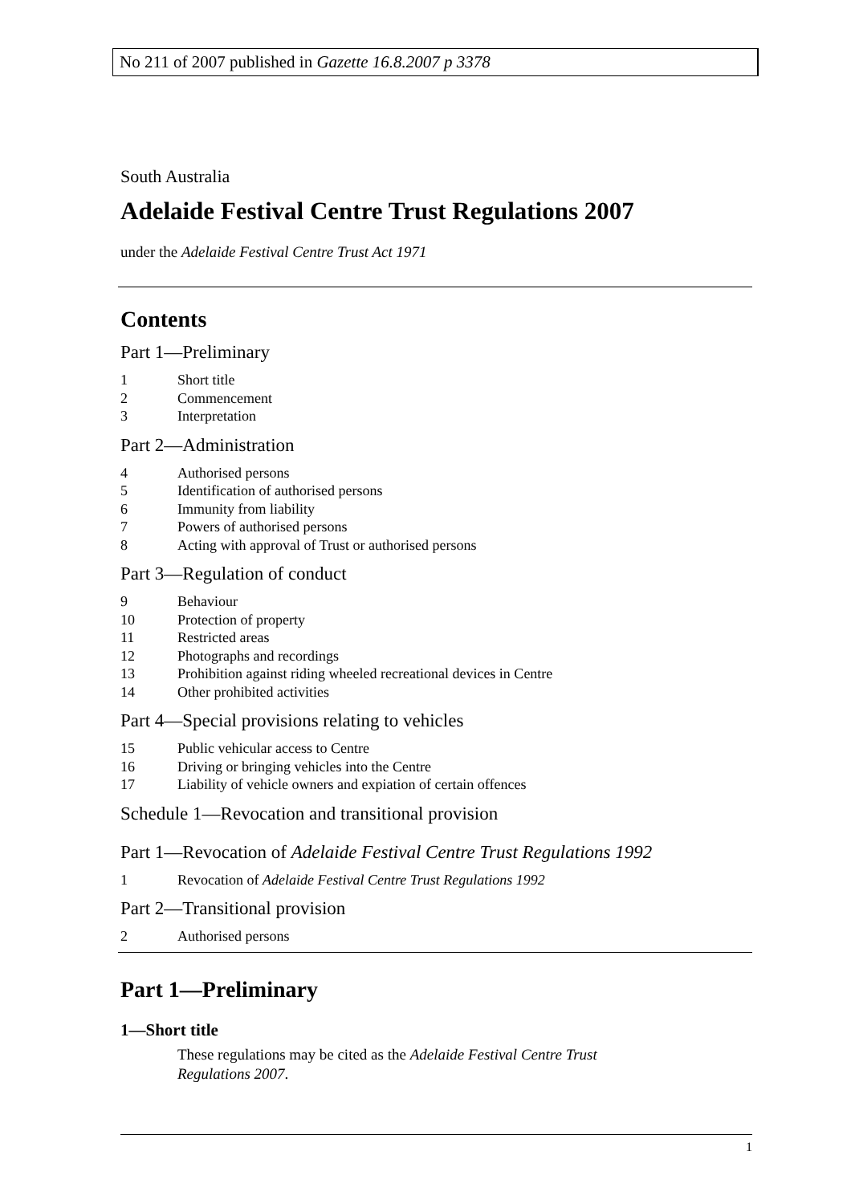No 211 of 2007 published in Gazette 16.8.2007 p 3378
South Australia
Adelaide Festival Centre Trust Regulations 2007
under the Adelaide Festival Centre Trust Act 1971
Contents
Part 1—Preliminary
1 Short title
2 Commencement
3 Interpretation
Part 2—Administration
4 Authorised persons
5 Identification of authorised persons
6 Immunity from liability
7 Powers of authorised persons
8 Acting with approval of Trust or authorised persons
Part 3—Regulation of conduct
9 Behaviour
10 Protection of property
11 Restricted areas
12 Photographs and recordings
13 Prohibition against riding wheeled recreational devices in Centre
14 Other prohibited activities
Part 4—Special provisions relating to vehicles
15 Public vehicular access to Centre
16 Driving or bringing vehicles into the Centre
17 Liability of vehicle owners and expiation of certain offences
Schedule 1—Revocation and transitional provision
Part 1—Revocation of Adelaide Festival Centre Trust Regulations 1992
1 Revocation of Adelaide Festival Centre Trust Regulations 1992
Part 2—Transitional provision
2 Authorised persons
Part 1—Preliminary
1—Short title
These regulations may be cited as the Adelaide Festival Centre Trust Regulations 2007.
1